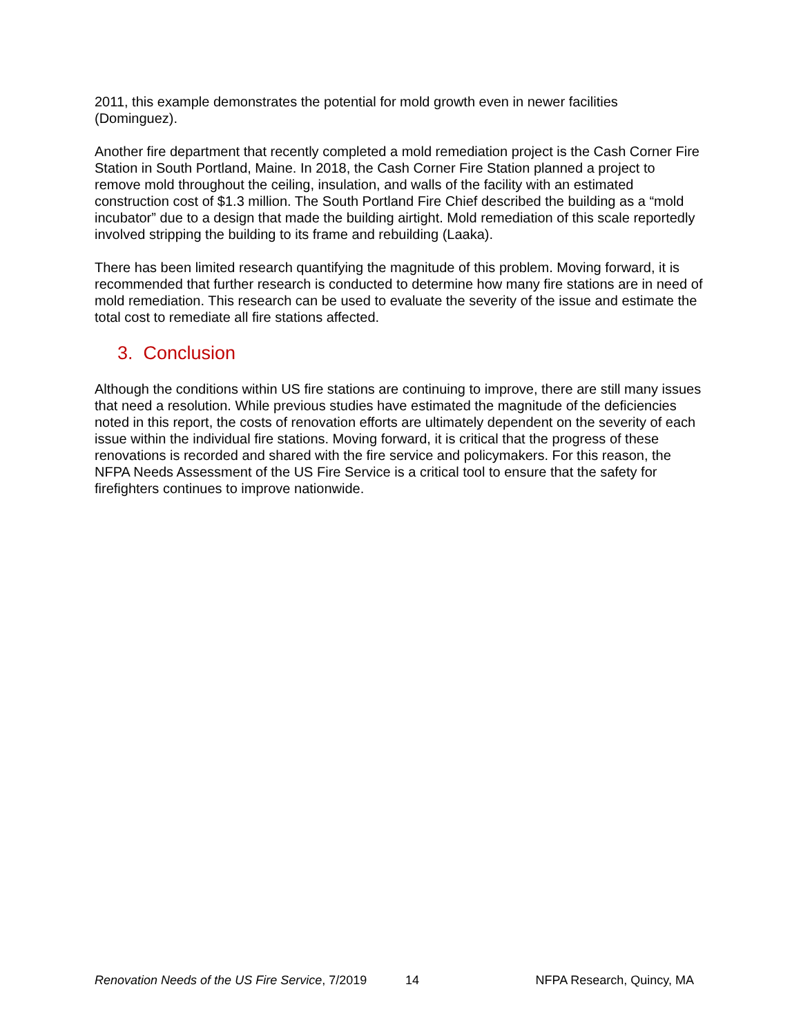2011, this example demonstrates the potential for mold growth even in newer facilities (Dominguez).
Another fire department that recently completed a mold remediation project is the Cash Corner Fire Station in South Portland, Maine. In 2018, the Cash Corner Fire Station planned a project to remove mold throughout the ceiling, insulation, and walls of the facility with an estimated construction cost of $1.3 million. The South Portland Fire Chief described the building as a “mold incubator” due to a design that made the building airtight. Mold remediation of this scale reportedly involved stripping the building to its frame and rebuilding (Laaka).
There has been limited research quantifying the magnitude of this problem. Moving forward, it is recommended that further research is conducted to determine how many fire stations are in need of mold remediation. This research can be used to evaluate the severity of the issue and estimate the total cost to remediate all fire stations affected.
3. Conclusion
Although the conditions within US fire stations are continuing to improve, there are still many issues that need a resolution. While previous studies have estimated the magnitude of the deficiencies noted in this report, the costs of renovation efforts are ultimately dependent on the severity of each issue within the individual fire stations. Moving forward, it is critical that the progress of these renovations is recorded and shared with the fire service and policymakers. For this reason, the NFPA Needs Assessment of the US Fire Service is a critical tool to ensure that the safety for firefighters continues to improve nationwide.
Renovation Needs of the US Fire Service, 7/2019 14 NFPA Research, Quincy, MA